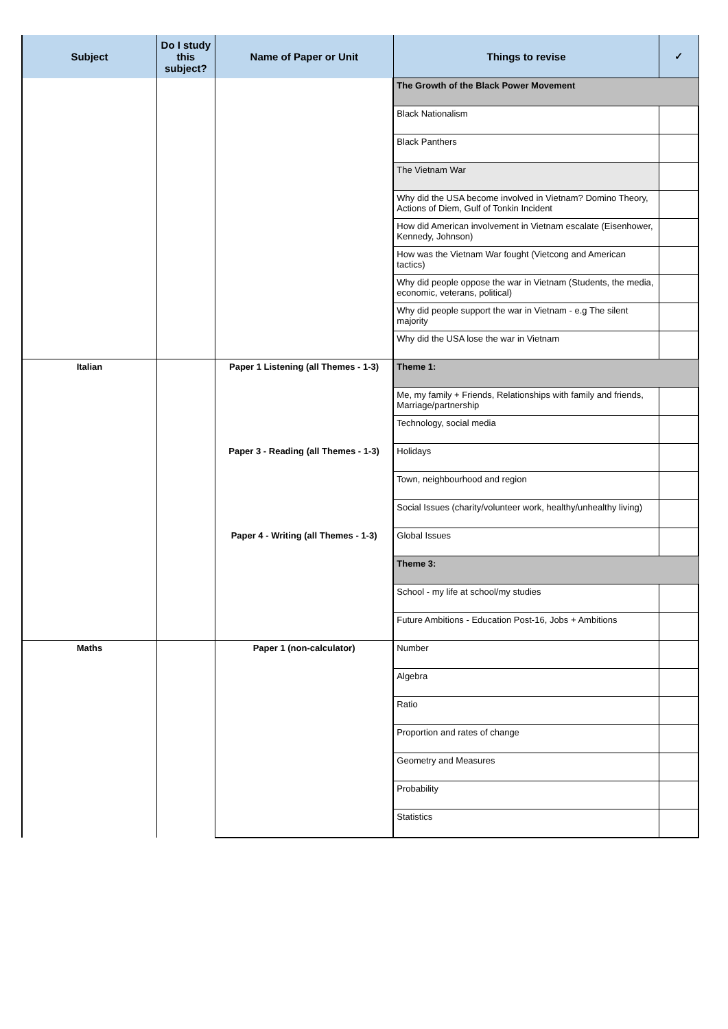| Subject | Do I study this subject? | Name of Paper or Unit | Things to revise | ✓ |
| --- | --- | --- | --- | --- |
| | | | The Growth of the Black Power Movement | |
| | | | Black Nationalism | |
| | | | Black Panthers | |
| | | | The Vietnam War | |
| | | | Why did the USA become involved in Vietnam? Domino Theory, Actions of Diem, Gulf of Tonkin Incident | |
| | | | How did American involvement in Vietnam escalate (Eisenhower, Kennedy, Johnson) | |
| | | | How was the Vietnam War fought (Vietcong and American tactics) | |
| | | | Why did people oppose the war in Vietnam (Students, the media, economic, veterans, political) | |
| | | | Why did people support the war in Vietnam - e.g The silent majority | |
| | | | Why did the USA lose the war in Vietnam | |
| Italian | | Paper 1 Listening (all Themes - 1-3) | Theme 1: | |
| | | | Me, my family + Friends, Relationships with family and friends, Marriage/partnership | |
| | | | Technology, social media | |
| | | Paper 3 - Reading (all Themes - 1-3) | Holidays | |
| | | | Town, neighbourhood and region | |
| | | | Social Issues (charity/volunteer work, healthy/unhealthy living) | |
| | | Paper 4 - Writing (all Themes - 1-3) | Global Issues | |
| | | | Theme 3: | |
| | | | School - my life at school/my studies | |
| | | | Future Ambitions - Education Post-16, Jobs + Ambitions | |
| Maths | | Paper 1 (non-calculator) | Number | |
| | | | Algebra | |
| | | | Ratio | |
| | | | Proportion and rates of change | |
| | | | Geometry and Measures | |
| | | | Probability | |
| | | | Statistics | |